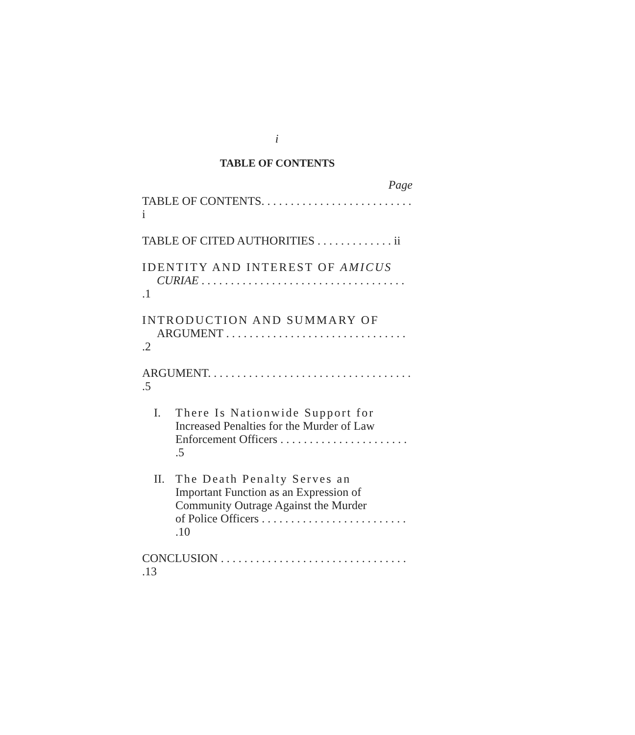i
TABLE OF CONTENTS
Page
TABLE OF CONTENTS. . . . . . . . . . . . . . . . . . . . . . . . . . i
TABLE OF CITED AUTHORITIES . . . . . . . . . . . . . ii
IDENTITY AND INTEREST OF AMICUS
CURIAE . . . . . . . . . . . . . . . . . . . . . . . . . . . . . . . . . . . .1
INTRODUCTION AND SUMMARY OF
ARGUMENT . . . . . . . . . . . . . . . . . . . . . . . . . . . . . . . .2
ARGUMENT. . . . . . . . . . . . . . . . . . . . . . . . . . . . . . . . . . . .5
I. There Is Nationwide Support for
Increased Penalties for the Murder of Law
Enforcement Officers . . . . . . . . . . . . . . . . . . . . . . .5
II. The Death Penalty Serves an
Important Function as an Expression of
Community Outrage Against the Murder
of Police Officers . . . . . . . . . . . . . . . . . . . . . . . . . .10
CONCLUSION . . . . . . . . . . . . . . . . . . . . . . . . . . . . . . . . .13